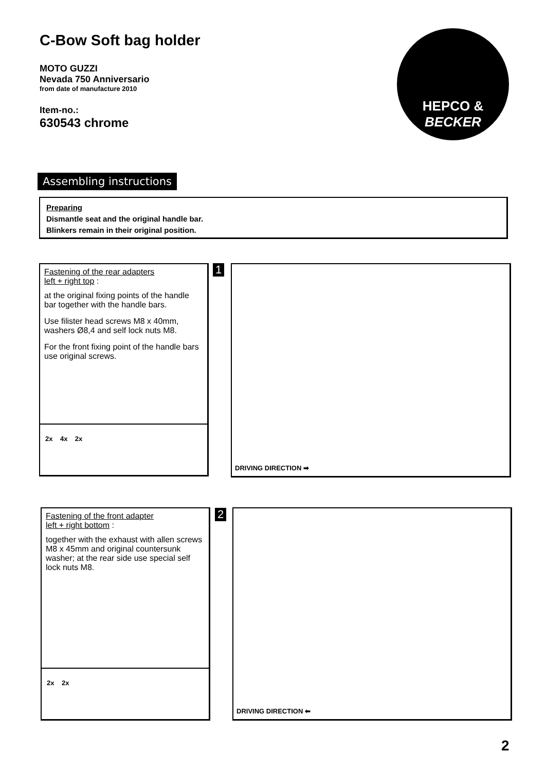C-Bow Soft bag holder
MOTO GUZZI
Nevada 750 Anniversario
from date of manufacture 2010
Item-no.:
630543 chrome
HEPCO &
BECKER
Assembling instructions
Preparing
Dismantle seat and the original handle bar.
Blinkers remain in their original position.
Fastening of the rear adapters
left + right top :
at the original fixing points of the handle bar together with the handle bars.
Use filister head screws M8 x 40mm, washers Ø8,4 and self lock nuts M8.
For the front fixing point of the handle bars use original screws.
2x 4x 2x
1 DRIVING DIRECTION ➡
Fastening of the front adapter
left + right bottom :
together with the exhaust with allen screws M8 x 45mm and original countersunk washer; at the rear side use special self lock nuts M8.
2x 2x
2 DRIVING DIRECTION ⬅
2